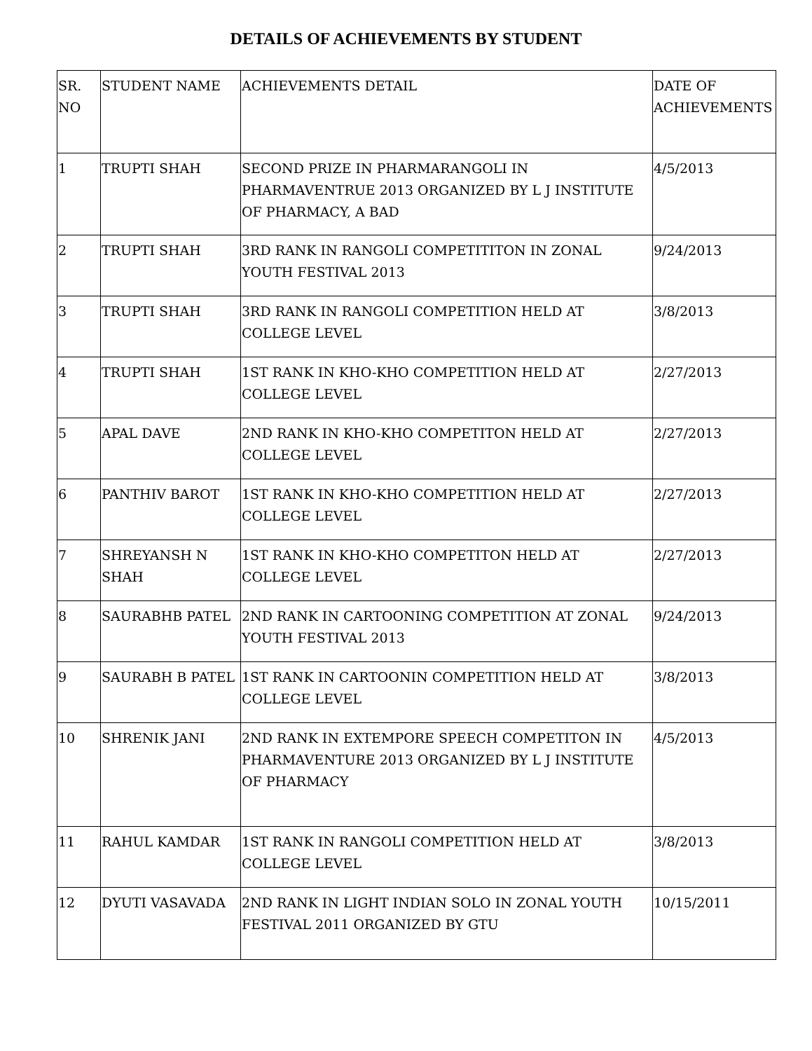DETAILS OF ACHIEVEMENTS BY STUDENT
| SR. NO | STUDENT NAME | ACHIEVEMENTS DETAIL | DATE OF ACHIEVEMENTS |
| --- | --- | --- | --- |
| 1 | TRUPTI SHAH | SECOND PRIZE IN PHARMARANGOLI IN PHARMAVENTRUE 2013 ORGANIZED BY L J INSTITUTE OF PHARMACY, A BAD | 4/5/2013 |
| 2 | TRUPTI SHAH | 3RD RANK IN RANGOLI COMPETITITON IN ZONAL YOUTH FESTIVAL 2013 | 9/24/2013 |
| 3 | TRUPTI SHAH | 3RD RANK IN RANGOLI COMPETITION HELD AT COLLEGE LEVEL | 3/8/2013 |
| 4 | TRUPTI SHAH | 1ST RANK IN KHO-KHO COMPETITION HELD AT COLLEGE LEVEL | 2/27/2013 |
| 5 | APAL DAVE | 2ND RANK IN KHO-KHO COMPETITON HELD AT COLLEGE LEVEL | 2/27/2013 |
| 6 | PANTHIV BAROT | 1ST RANK IN KHO-KHO COMPETITION HELD AT COLLEGE LEVEL | 2/27/2013 |
| 7 | SHREYANSH N SHAH | 1ST RANK IN KHO-KHO COMPETITON HELD AT COLLEGE LEVEL | 2/27/2013 |
| 8 | SAURABHB PATEL | 2ND RANK IN CARTOONING COMPETITION AT ZONAL YOUTH FESTIVAL 2013 | 9/24/2013 |
| 9 | SAURABH B PATEL | 1ST RANK IN CARTOONIN COMPETITION HELD AT COLLEGE LEVEL | 3/8/2013 |
| 10 | SHRENIK JANI | 2ND RANK IN EXTEMPORE SPEECH COMPETITON IN PHARMAVENTURE 2013 ORGANIZED BY L J INSTITUTE OF PHARMACY | 4/5/2013 |
| 11 | RAHUL KAMDAR | 1ST RANK IN RANGOLI COMPETITION HELD AT COLLEGE LEVEL | 3/8/2013 |
| 12 | DYUTI VASAVADA | 2ND RANK IN LIGHT INDIAN SOLO IN ZONAL YOUTH FESTIVAL 2011 ORGANIZED BY GTU | 10/15/2011 |